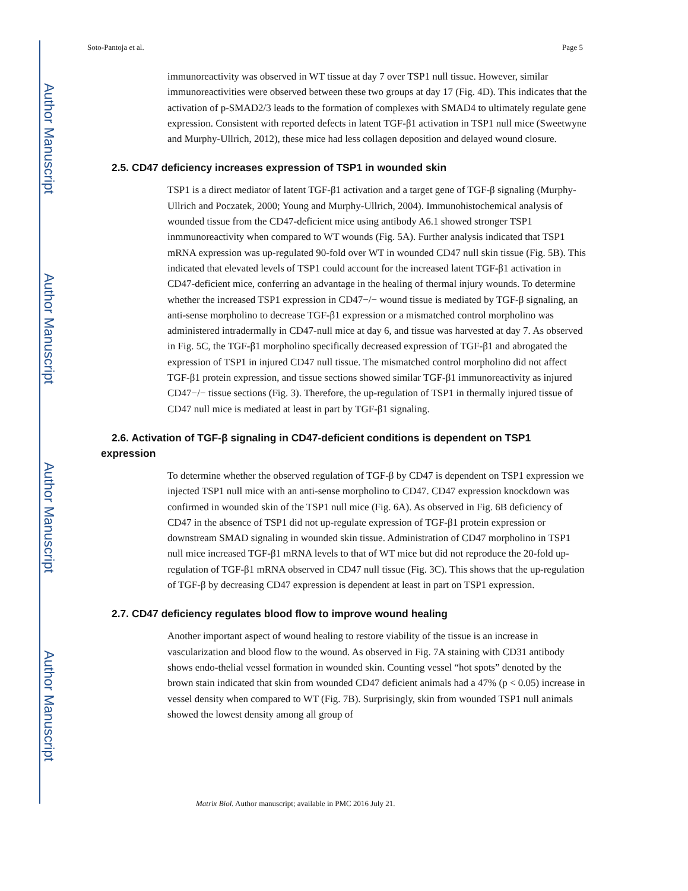Author Manuscript
Author Manuscript
Author Manuscript
Author Manuscript
Soto-Pantoja et al. Page 5
immunoreactivity was observed in WT tissue at day 7 over TSP1 null tissue. However, similar immunoreactivities were observed between these two groups at day 17 (Fig. 4D). This indicates that the activation of p-SMAD2/3 leads to the formation of complexes with SMAD4 to ultimately regulate gene expression. Consistent with reported defects in latent TGF-β1 activation in TSP1 null mice (Sweetwyne and Murphy-Ullrich, 2012), these mice had less collagen deposition and delayed wound closure.
2.5. CD47 deficiency increases expression of TSP1 in wounded skin
TSP1 is a direct mediator of latent TGF-β1 activation and a target gene of TGF-β signaling (Murphy-Ullrich and Poczatek, 2000; Young and Murphy-Ullrich, 2004). Immunohistochemical analysis of wounded tissue from the CD47-deficient mice using antibody A6.1 showed stronger TSP1 inmmunoreactivity when compared to WT wounds (Fig. 5A). Further analysis indicated that TSP1 mRNA expression was up-regulated 90-fold over WT in wounded CD47 null skin tissue (Fig. 5B). This indicated that elevated levels of TSP1 could account for the increased latent TGF-β1 activation in CD47-deficient mice, conferring an advantage in the healing of thermal injury wounds. To determine whether the increased TSP1 expression in CD47−/− wound tissue is mediated by TGF-β signaling, an anti-sense morpholino to decrease TGF-β1 expression or a mismatched control morpholino was administered intradermally in CD47-null mice at day 6, and tissue was harvested at day 7. As observed in Fig. 5C, the TGF-β1 morpholino specifically decreased expression of TGF-β1 and abrogated the expression of TSP1 in injured CD47 null tissue. The mismatched control morpholino did not affect TGF-β1 protein expression, and tissue sections showed similar TGF-β1 immunoreactivity as injured CD47−/− tissue sections (Fig. 3). Therefore, the up-regulation of TSP1 in thermally injured tissue of CD47 null mice is mediated at least in part by TGF-β1 signaling.
2.6. Activation of TGF-β signaling in CD47-deficient conditions is dependent on TSP1 expression
To determine whether the observed regulation of TGF-β by CD47 is dependent on TSP1 expression we injected TSP1 null mice with an anti-sense morpholino to CD47. CD47 expression knockdown was confirmed in wounded skin of the TSP1 null mice (Fig. 6A). As observed in Fig. 6B deficiency of CD47 in the absence of TSP1 did not up-regulate expression of TGF-β1 protein expression or downstream SMAD signaling in wounded skin tissue. Administration of CD47 morpholino in TSP1 null mice increased TGF-β1 mRNA levels to that of WT mice but did not reproduce the 20-fold up-regulation of TGF-β1 mRNA observed in CD47 null tissue (Fig. 3C). This shows that the up-regulation of TGF-β by decreasing CD47 expression is dependent at least in part on TSP1 expression.
2.7. CD47 deficiency regulates blood flow to improve wound healing
Another important aspect of wound healing to restore viability of the tissue is an increase in vascularization and blood flow to the wound. As observed in Fig. 7A staining with CD31 antibody shows endo-thelial vessel formation in wounded skin. Counting vessel “hot spots” denoted by the brown stain indicated that skin from wounded CD47 deficient animals had a 47% (p < 0.05) increase in vessel density when compared to WT (Fig. 7B). Surprisingly, skin from wounded TSP1 null animals showed the lowest density among all group of
Matrix Biol. Author manuscript; available in PMC 2016 July 21.